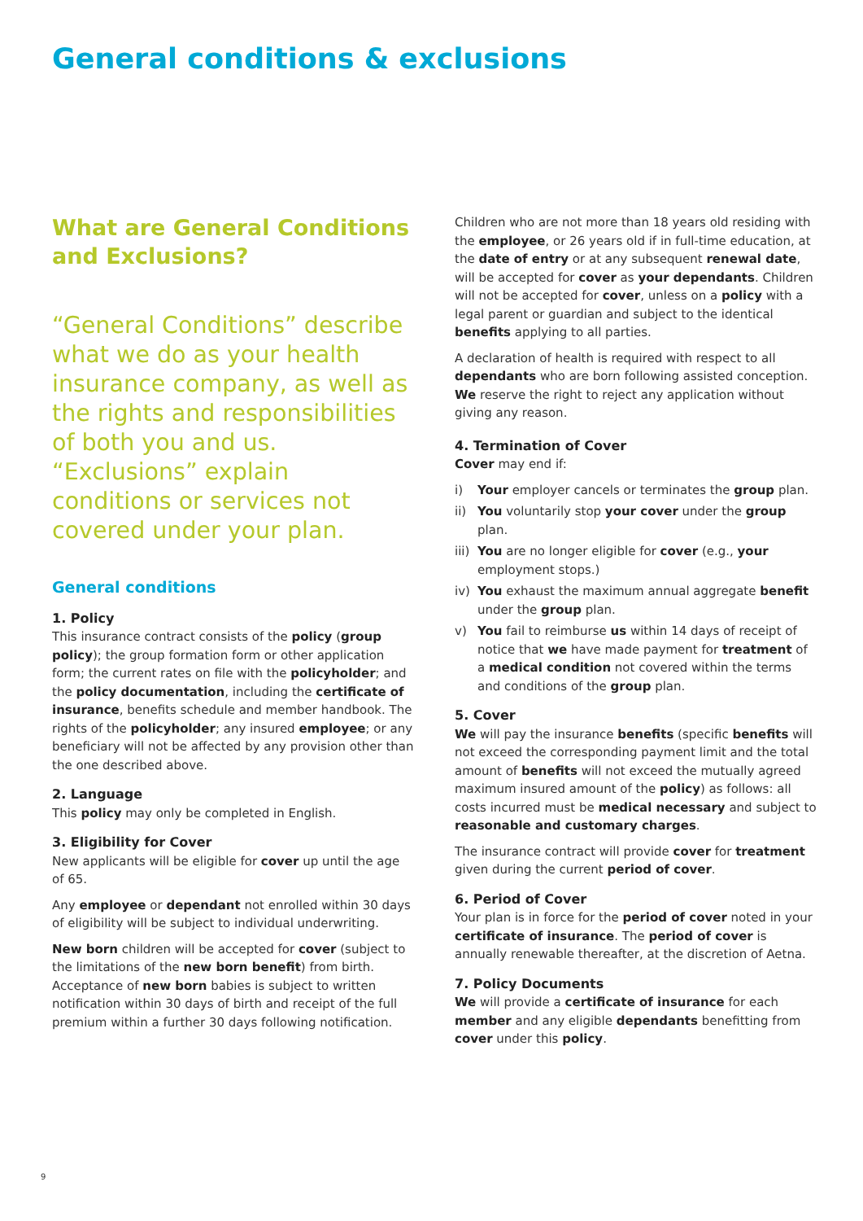General conditions & exclusions
What are General Conditions and Exclusions?
“General Conditions” describe what we do as your health insurance company, as well as the rights and responsibilities of both you and us. “Exclusions” explain conditions or services not covered under your plan.
General conditions
1. Policy
This insurance contract consists of the policy (group policy); the group formation form or other application form; the current rates on file with the policyholder; and the policy documentation, including the certificate of insurance, benefits schedule and member handbook. The rights of the policyholder; any insured employee; or any beneficiary will not be affected by any provision other than the one described above.
2. Language
This policy may only be completed in English.
3. Eligibility for Cover
New applicants will be eligible for cover up until the age of 65.
Any employee or dependant not enrolled within 30 days of eligibility will be subject to individual underwriting.
New born children will be accepted for cover (subject to the limitations of the new born benefit) from birth. Acceptance of new born babies is subject to written notification within 30 days of birth and receipt of the full premium within a further 30 days following notification.
Children who are not more than 18 years old residing with the employee, or 26 years old if in full-time education, at the date of entry or at any subsequent renewal date, will be accepted for cover as your dependants. Children will not be accepted for cover, unless on a policy with a legal parent or guardian and subject to the identical benefits applying to all parties.
A declaration of health is required with respect to all dependants who are born following assisted conception. We reserve the right to reject any application without giving any reason.
4. Termination of Cover
Cover may end if:
i) Your employer cancels or terminates the group plan.
ii) You voluntarily stop your cover under the group plan.
iii) You are no longer eligible for cover (e.g., your employment stops.)
iv) You exhaust the maximum annual aggregate benefit under the group plan.
v) You fail to reimburse us within 14 days of receipt of notice that we have made payment for treatment of a medical condition not covered within the terms and conditions of the group plan.
5. Cover
We will pay the insurance benefits (specific benefits will not exceed the corresponding payment limit and the total amount of benefits will not exceed the mutually agreed maximum insured amount of the policy) as follows: all costs incurred must be medical necessary and subject to reasonable and customary charges.
The insurance contract will provide cover for treatment given during the current period of cover.
6. Period of Cover
Your plan is in force for the period of cover noted in your certificate of insurance. The period of cover is annually renewable thereafter, at the discretion of Aetna.
7. Policy Documents
We will provide a certificate of insurance for each member and any eligible dependants benefitting from cover under this policy.
9